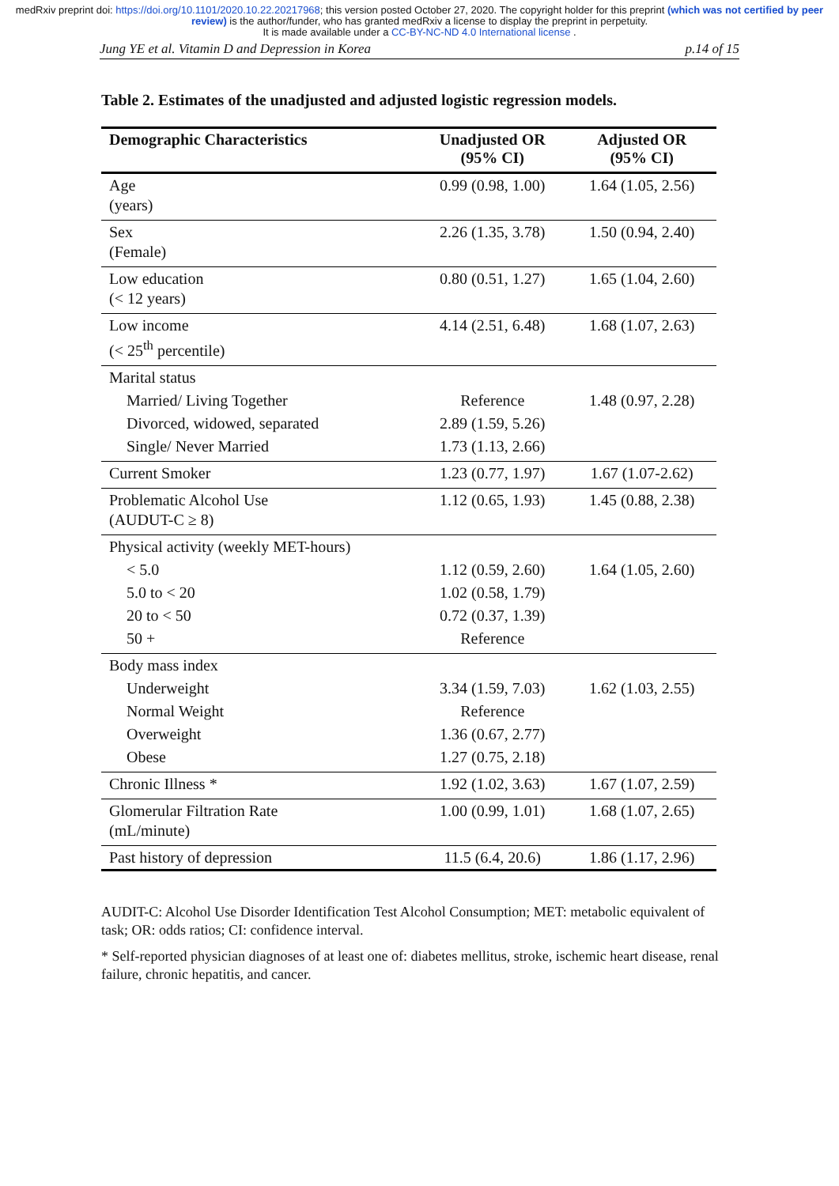medRxiv preprint doi: https://doi.org/10.1101/2020.10.22.20217968; this version posted October 27, 2020. The copyright holder for this preprint (which was not certified by peer review) is the author/funder, who has granted medRxiv a license to display the preprint in perpetuity.
It is made available under a CC-BY-NC-ND 4.0 International license .
Jung YE et al. Vitamin D and Depression in Korea p.14 of 15
Table 2. Estimates of the unadjusted and adjusted logistic regression models.
| Demographic Characteristics | Unadjusted OR (95% CI) | Adjusted OR (95% CI) |
| --- | --- | --- |
| Age (years) | 0.99 (0.98, 1.00) | 1.64 (1.05, 2.56) |
| Sex (Female) | 2.26 (1.35, 3.78) | 1.50 (0.94, 2.40) |
| Low education (< 12 years) | 0.80 (0.51, 1.27) | 1.65 (1.04, 2.60) |
| Low income (< 25<sup>th</sup> percentile) | 4.14 (2.51, 6.48) | 1.68 (1.07, 2.63) |
| Marital status | | |
| Married/ Living Together | Reference | 1.48 (0.97, 2.28) |
| Divorced, widowed, separated | 2.89 (1.59, 5.26) | |
| Single/ Never Married | 1.73 (1.13, 2.66) | |
| Current Smoker | 1.23 (0.77, 1.97) | 1.67 (1.07-2.62) |
| Problematic Alcohol Use (AUDUT-C ≥ 8) | 1.12 (0.65, 1.93) | 1.45 (0.88, 2.38) |
| Physical activity (weekly MET-hours) | | |
| < 5.0 | 1.12 (0.59, 2.60) | 1.64 (1.05, 2.60) |
| 5.0 to < 20 | 1.02 (0.58, 1.79) | |
| 20 to < 50 | 0.72 (0.37, 1.39) | |
| 50 + | Reference | |
| Body mass index | | |
| Underweight | 3.34 (1.59, 7.03) | 1.62 (1.03, 2.55) |
| Normal Weight | Reference | |
| Overweight | 1.36 (0.67, 2.77) | |
| Obese | 1.27 (0.75, 2.18) | |
| Chronic Illness * | 1.92 (1.02, 3.63) | 1.67 (1.07, 2.59) |
| Glomerular Filtration Rate (mL/minute) | 1.00 (0.99, 1.01) | 1.68 (1.07, 2.65) |
| Past history of depression | 11.5 (6.4, 20.6) | 1.86 (1.17, 2.96) |
AUDIT-C: Alcohol Use Disorder Identification Test Alcohol Consumption; MET: metabolic equivalent of task; OR: odds ratios; CI: confidence interval.
* Self-reported physician diagnoses of at least one of: diabetes mellitus, stroke, ischemic heart disease, renal failure, chronic hepatitis, and cancer.